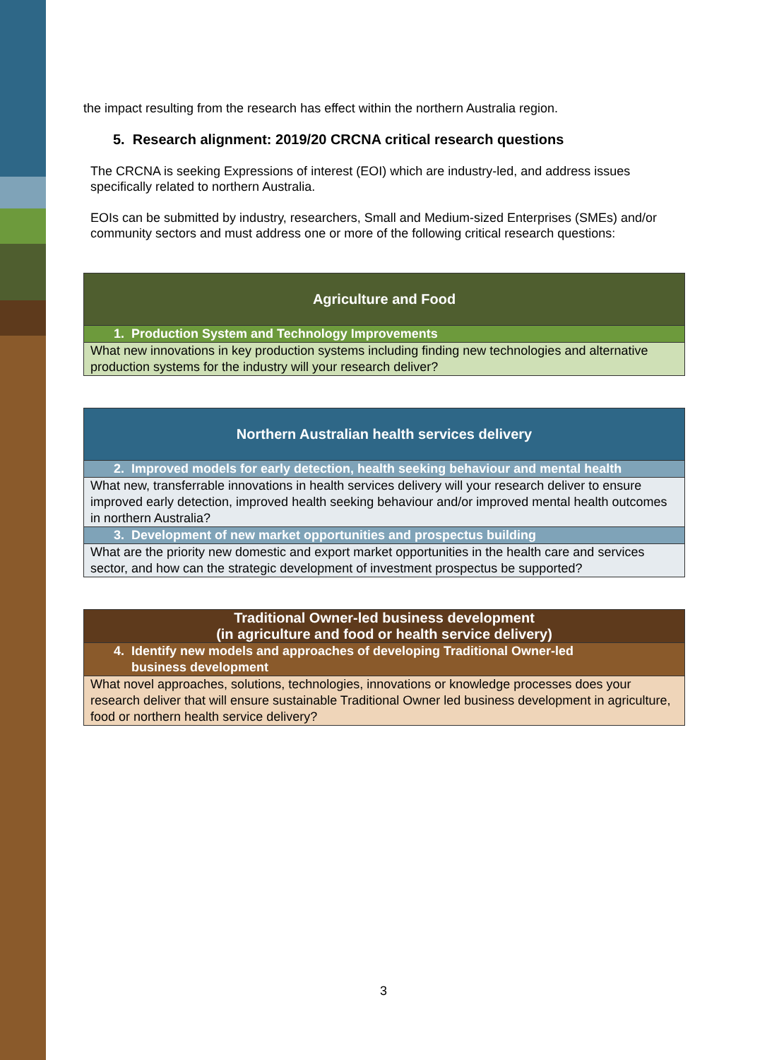the impact resulting from the research has effect within the northern Australia region.
5. Research alignment: 2019/20 CRCNA critical research questions
The CRCNA is seeking Expressions of interest (EOI) which are industry-led, and address issues specifically related to northern Australia.
EOIs can be submitted by industry, researchers, Small and Medium-sized Enterprises (SMEs) and/or community sectors and must address one or more of the following critical research questions:
| Agriculture and Food |
| 1. Production System and Technology Improvements |
| What new innovations in key production systems including finding new technologies and alternative production systems for the industry will your research deliver? |
| Northern Australian health services delivery |
| 2. Improved models for early detection, health seeking behaviour and mental health |
| What new, transferrable innovations in health services delivery will your research deliver to ensure improved early detection, improved health seeking behaviour and/or improved mental health outcomes in northern Australia? |
| 3. Development of new market opportunities and prospectus building |
| What are the priority new domestic and export market opportunities in the health care and services sector, and how can the strategic development of investment prospectus be supported? |
| Traditional Owner-led business development (in agriculture and food or health service delivery) |
| 4. Identify new models and approaches of developing Traditional Owner-led business development |
| What novel approaches, solutions, technologies, innovations or knowledge processes does your research deliver that will ensure sustainable Traditional Owner led business development in agriculture, food or northern health service delivery? |
3